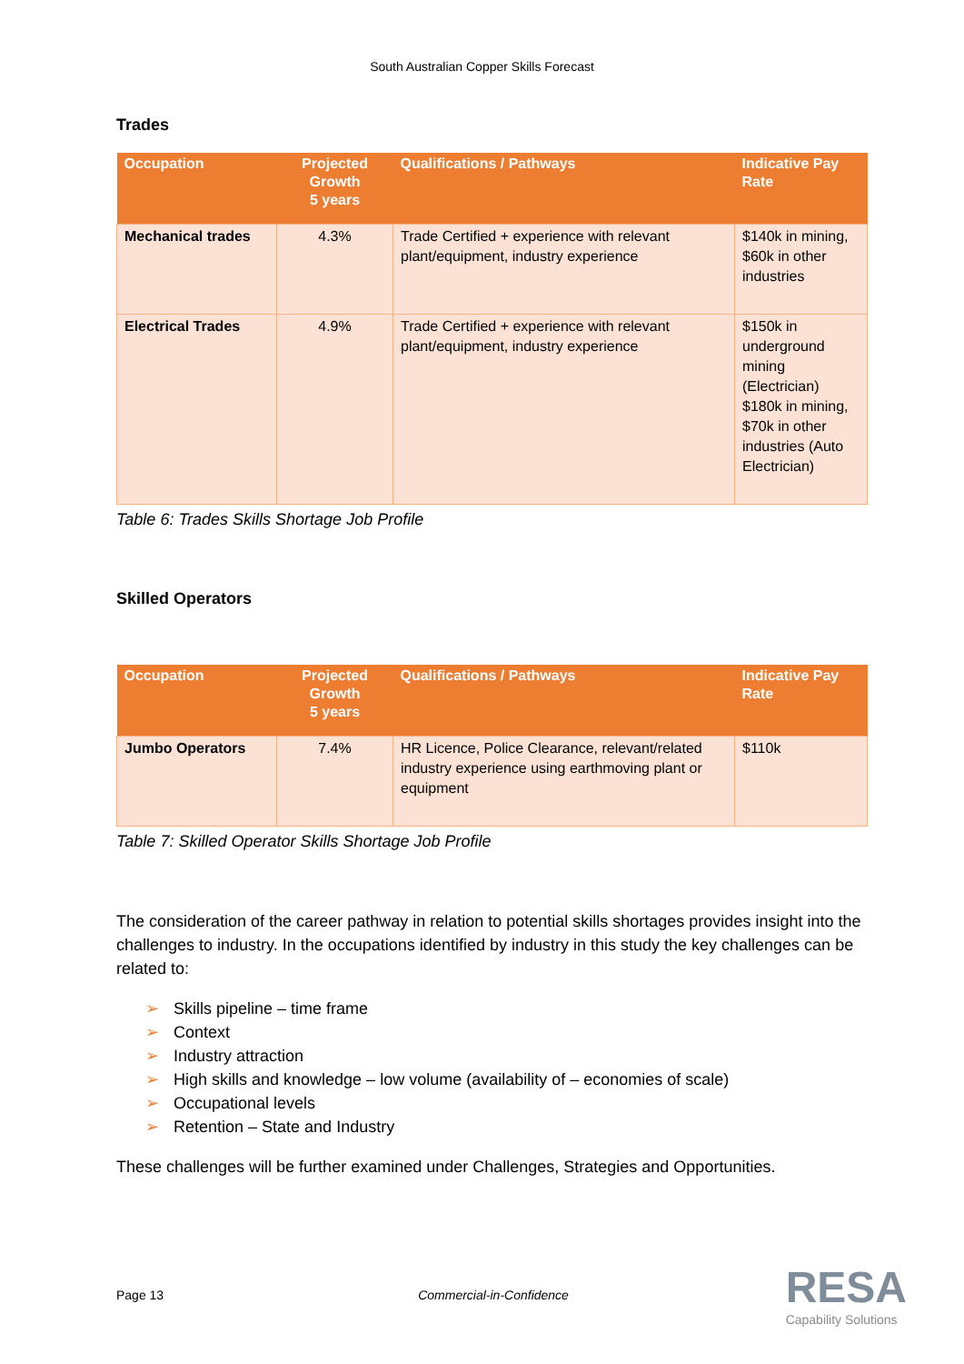South Australian Copper Skills Forecast
Trades
| Occupation | Projected Growth 5 years | Qualifications / Pathways | Indicative Pay Rate |
| --- | --- | --- | --- |
| Mechanical trades | 4.3% | Trade Certified + experience with relevant plant/equipment, industry experience | $140k in mining, $60k in other industries |
| Electrical Trades | 4.9% | Trade Certified + experience with relevant plant/equipment, industry experience | $150k in underground mining (Electrician) $180k in mining, $70k in other industries (Auto Electrician) |
Table 6: Trades Skills Shortage Job Profile
Skilled Operators
| Occupation | Projected Growth 5 years | Qualifications / Pathways | Indicative Pay Rate |
| --- | --- | --- | --- |
| Jumbo Operators | 7.4% | HR Licence, Police Clearance, relevant/related industry experience using earthmoving plant or equipment | $110k |
Table 7: Skilled Operator Skills Shortage Job Profile
The consideration of the career pathway in relation to potential skills shortages provides insight into the challenges to industry. In the occupations identified by industry in this study the key challenges can be related to:
➢ Skills pipeline – time frame
➢ Context
➢ Industry attraction
➢ High skills and knowledge – low volume (availability of – economies of scale)
➢ Occupational levels
➢ Retention – State and Industry
These challenges will be further examined under Challenges, Strategies and Opportunities.
Page 13 Commercial-in-Confidence
RESA
Capability Solutions